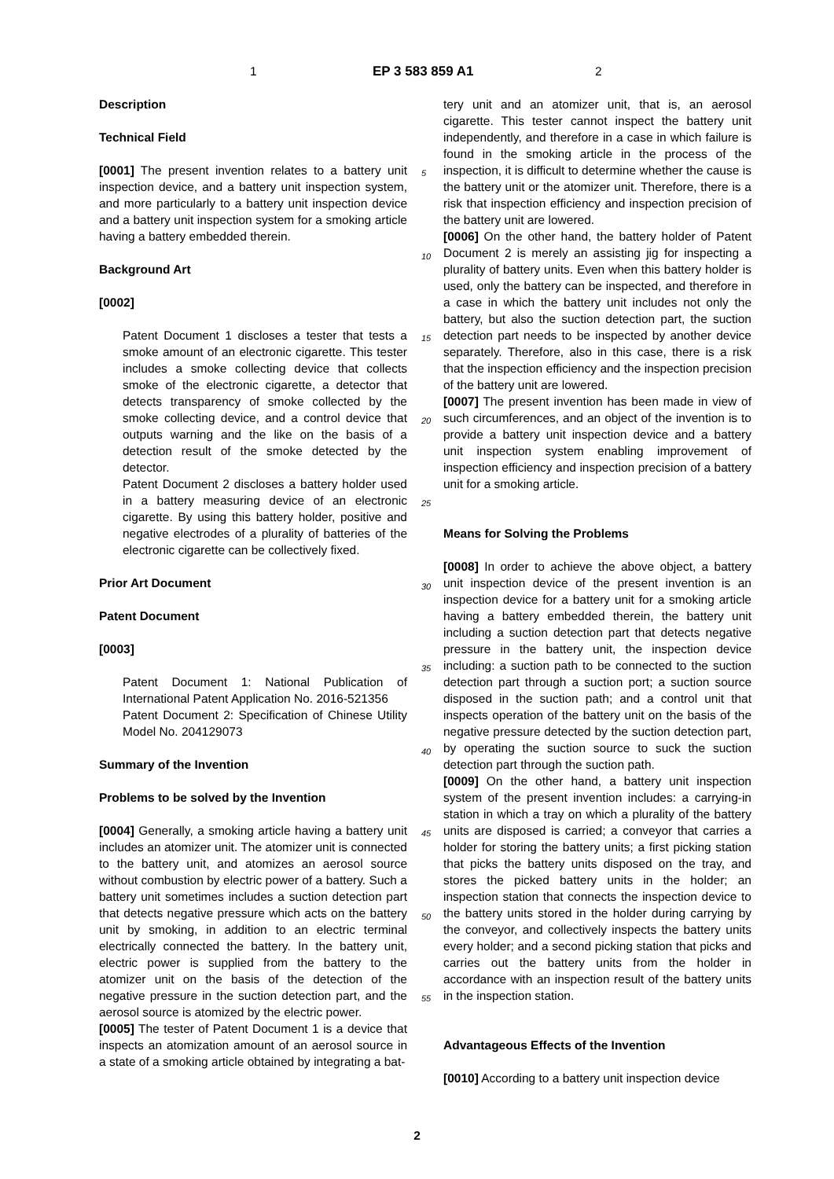1 EP 3 583 859 A1 2
Description
Technical Field
[0001] The present invention relates to a battery unit inspection device, and a battery unit inspection system, and more particularly to a battery unit inspection device and a battery unit inspection system for a smoking article having a battery embedded therein.
Background Art
[0002]
Patent Document 1 discloses a tester that tests a smoke amount of an electronic cigarette. This tester includes a smoke collecting device that collects smoke of the electronic cigarette, a detector that detects transparency of smoke collected by the smoke collecting device, and a control device that outputs warning and the like on the basis of a detection result of the smoke detected by the detector.
Patent Document 2 discloses a battery holder used in a battery measuring device of an electronic cigarette. By using this battery holder, positive and negative electrodes of a plurality of batteries of the electronic cigarette can be collectively fixed.
Prior Art Document
Patent Document
[0003]
Patent Document 1: National Publication of International Patent Application No. 2016-521356
Patent Document 2: Specification of Chinese Utility Model No. 204129073
Summary of the Invention
Problems to be solved by the Invention
[0004] Generally, a smoking article having a battery unit includes an atomizer unit. The atomizer unit is connected to the battery unit, and atomizes an aerosol source without combustion by electric power of a battery. Such a battery unit sometimes includes a suction detection part that detects negative pressure which acts on the battery unit by smoking, in addition to an electric terminal electrically connected the battery. In the battery unit, electric power is supplied from the battery to the atomizer unit on the basis of the detection of the negative pressure in the suction detection part, and the aerosol source is atomized by the electric power.
[0005] The tester of Patent Document 1 is a device that inspects an atomization amount of an aerosol source in a state of a smoking article obtained by integrating a bat-
tery unit and an atomizer unit, that is, an aerosol cigarette. This tester cannot inspect the battery unit independently, and therefore in a case in which failure is found in the smoking article in the process of the inspection, it is difficult to determine whether the cause is the battery unit or the atomizer unit. Therefore, there is a risk that inspection efficiency and inspection precision of the battery unit are lowered.
[0006] On the other hand, the battery holder of Patent Document 2 is merely an assisting jig for inspecting a plurality of battery units. Even when this battery holder is used, only the battery can be inspected, and therefore in a case in which the battery unit includes not only the battery, but also the suction detection part, the suction detection part needs to be inspected by another device separately. Therefore, also in this case, there is a risk that the inspection efficiency and the inspection precision of the battery unit are lowered.
[0007] The present invention has been made in view of such circumferences, and an object of the invention is to provide a battery unit inspection device and a battery unit inspection system enabling improvement of inspection efficiency and inspection precision of a battery unit for a smoking article.
Means for Solving the Problems
[0008] In order to achieve the above object, a battery unit inspection device of the present invention is an inspection device for a battery unit for a smoking article having a battery embedded therein, the battery unit including a suction detection part that detects negative pressure in the battery unit, the inspection device including: a suction path to be connected to the suction detection part through a suction port; a suction source disposed in the suction path; and a control unit that inspects operation of the battery unit on the basis of the negative pressure detected by the suction detection part, by operating the suction source to suck the suction detection part through the suction path.
[0009] On the other hand, a battery unit inspection system of the present invention includes: a carrying-in station in which a tray on which a plurality of the battery units are disposed is carried; a conveyor that carries a holder for storing the battery units; a first picking station that picks the battery units disposed on the tray, and stores the picked battery units in the holder; an inspection station that connects the inspection device to the battery units stored in the holder during carrying by the conveyor, and collectively inspects the battery units every holder; and a second picking station that picks and carries out the battery units from the holder in accordance with an inspection result of the battery units in the inspection station.
Advantageous Effects of the Invention
[0010] According to a battery unit inspection device
5
10
15
20
25
30
35
40
45
50
55
2